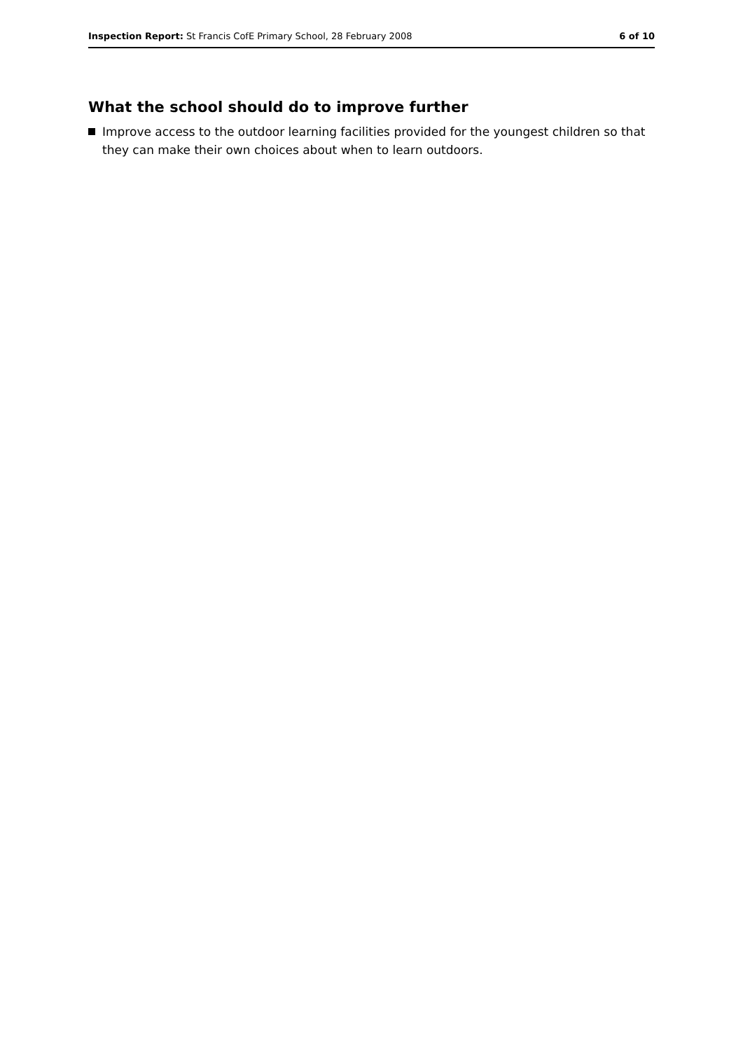Inspection Report: St Francis CofE Primary School, 28 February 2008
6 of 10
What the school should do to improve further
Improve access to the outdoor learning facilities provided for the youngest children so that they can make their own choices about when to learn outdoors.